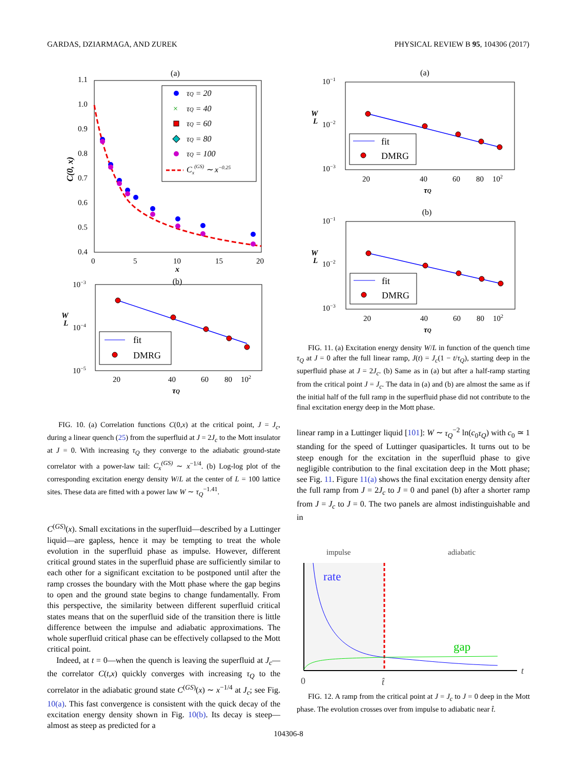GARDAS, DZIARMAGA, AND ZUREK PHYSICAL REVIEW B 95, 104306 (2017)
(a)
1.1
1.0
0.9
0.8
0.7
0.6
0.5
0.4
0
5
10
15
20
x
C(0, x)
τQ = 20
τQ = 40
τQ = 60
τQ = 80
τQ = 100
Cx(GS) ∼ x−0.25
×
(b)
10−3
10−4
10−5
20
40
60
80
102
W
L
τQ
fit
DMRG
FIG. 10. (a) Correlation functions C(0,x) at the critical point, J = J<sub>c</sub>, during a linear quench (25) from the superfluid at J = 2J<sub>c</sub> to the Mott insulator at J = 0. With increasing τ<sub>Q</sub> they converge to the adiabatic ground-state correlator with a power-law tail: C<sub>x</sub><sup>(GS)</sup> ∼ x<sup>−1/4</sup>. (b) Log-log plot of the corresponding excitation energy density W/L at the center of L = 100 lattice sites. These data are fitted with a power law W ∼ τ<sub>Q</sub><sup>−1.41</sup>.
C<sup>(GS)</sup>(x). Small excitations in the superfluid—described by a Luttinger liquid—are gapless, hence it may be tempting to treat the whole evolution in the superfluid phase as impulse. However, different critical ground states in the superfluid phase are sufficiently similar to each other for a significant excitation to be postponed until after the ramp crosses the boundary with the Mott phase where the gap begins to open and the ground state begins to change fundamentally. From this perspective, the similarity between different superfluid critical states means that on the superfluid side of the transition there is little difference between the impulse and adiabatic approximations. The whole superfluid critical phase can be effectively collapsed to the Mott critical point.
Indeed, at t = 0—when the quench is leaving the superfluid at J<sub>c</sub>—the correlator C(t,x) quickly converges with increasing τ<sub>Q</sub> to the correlator in the adiabatic ground state C<sup>(GS)</sup>(x) ∼ x<sup>−1/4</sup> at J<sub>c</sub>; see Fig. 10(a). This fast convergence is consistent with the quick decay of the excitation energy density shown in Fig. 10(b). Its decay is steep—almost as steep as predicted for a
(a)
10−1
10−2
10−3
20
40
60
80
102
W
L
τQ
fit
DMRG
(b)
10−1
10−2
10−3
20
40
60
80
102
W
L
τQ
fit
DMRG
FIG. 11. (a) Excitation energy density W/L in function of the quench time τ<sub>Q</sub> at J = 0 after the full linear ramp, J(t) = J<sub>c</sub>(1 − t/τ<sub>Q</sub>), starting deep in the superfluid phase at J = 2J<sub>c</sub>. (b) Same as in (a) but after a half-ramp starting from the critical point J = J<sub>c</sub>. The data in (a) and (b) are almost the same as if the initial half of the full ramp in the superfluid phase did not contribute to the final excitation energy deep in the Mott phase.
linear ramp in a Luttinger liquid [101]: W ∼ τ<sub>Q</sub><sup>−2</sup> ln(c<sub>0</sub>τ<sub>Q</sub>) with c<sub>0</sub> ≃ 1 standing for the speed of Luttinger quasiparticles. It turns out to be steep enough for the excitation in the superfluid phase to give negligible contribution to the final excitation deep in the Mott phase; see Fig. 11. Figure 11(a) shows the final excitation energy density after the full ramp from J = 2J<sub>c</sub> to J = 0 and panel (b) after a shorter ramp from J = J<sub>c</sub> to J = 0. The two panels are almost indistinguishable and in
impulse
adiabatic
t
rate
gap
0
t̂
FIG. 12. A ramp from the critical point at J = J<sub>c</sub> to J = 0 deep in the Mott phase. The evolution crosses over from impulse to adiabatic near t̂.
104306-8